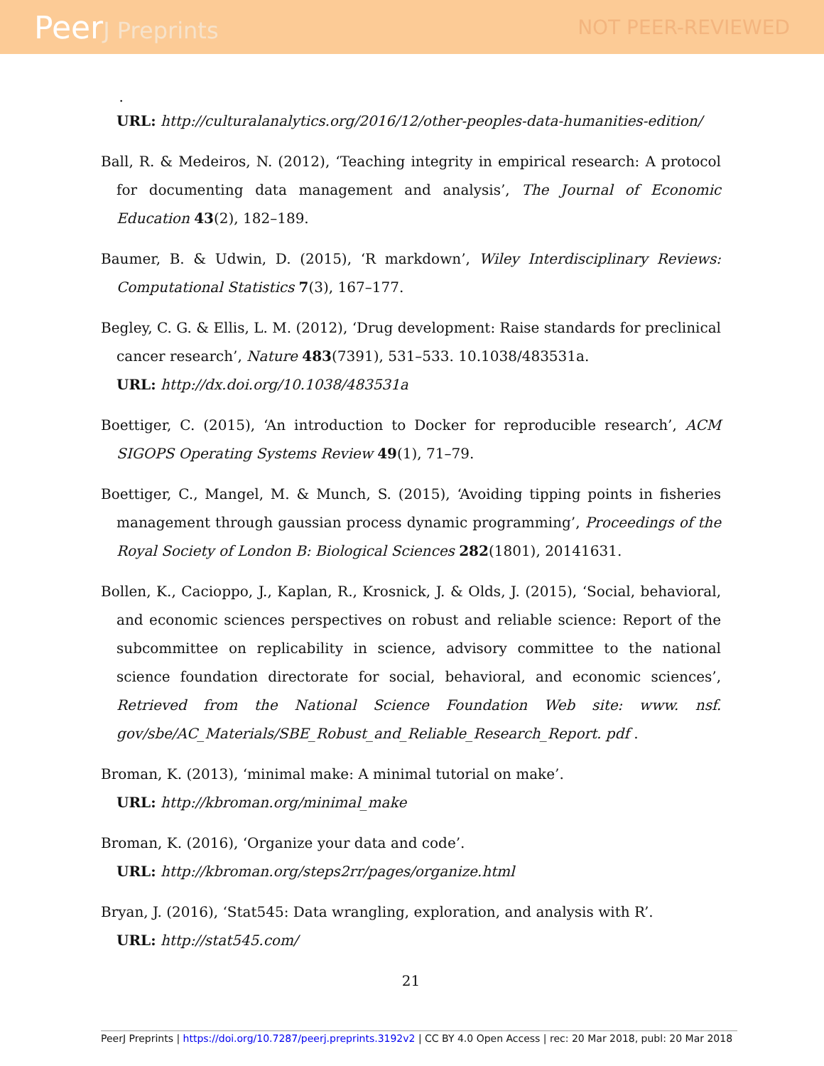PeerJ Preprints NOT PEER-REVIEWED
.
URL: http://culturalanalytics.org/2016/12/other-peoples-data-humanities-edition/
Ball, R. & Medeiros, N. (2012), ‘Teaching integrity in empirical research: A protocol for documenting data management and analysis’, The Journal of Economic Education 43(2), 182–189.
Baumer, B. & Udwin, D. (2015), ‘R markdown’, Wiley Interdisciplinary Reviews: Computational Statistics 7(3), 167–177.
Begley, C. G. & Ellis, L. M. (2012), ‘Drug development: Raise standards for preclinical cancer research’, Nature 483(7391), 531–533. 10.1038/483531a.
URL: http://dx.doi.org/10.1038/483531a
Boettiger, C. (2015), ‘An introduction to Docker for reproducible research’, ACM SIGOPS Operating Systems Review 49(1), 71–79.
Boettiger, C., Mangel, M. & Munch, S. (2015), ‘Avoiding tipping points in fisheries management through gaussian process dynamic programming’, Proceedings of the Royal Society of London B: Biological Sciences 282(1801), 20141631.
Bollen, K., Cacioppo, J., Kaplan, R., Krosnick, J. & Olds, J. (2015), ‘Social, behavioral, and economic sciences perspectives on robust and reliable science: Report of the subcommittee on replicability in science, advisory committee to the national science foundation directorate for social, behavioral, and economic sciences’, Retrieved from the National Science Foundation Web site: www. nsf. gov/sbe/AC_Materials/SBE_Robust_and_Reliable_Research_Report. pdf .
Broman, K. (2013), ‘minimal make: A minimal tutorial on make’.
URL: http://kbroman.org/minimal_make
Broman, K. (2016), ‘Organize your data and code’.
URL: http://kbroman.org/steps2rr/pages/organize.html
Bryan, J. (2016), ‘Stat545: Data wrangling, exploration, and analysis with R’.
URL: http://stat545.com/
21
PeerJ Preprints | https://doi.org/10.7287/peerj.preprints.3192v2 | CC BY 4.0 Open Access | rec: 20 Mar 2018, publ: 20 Mar 2018